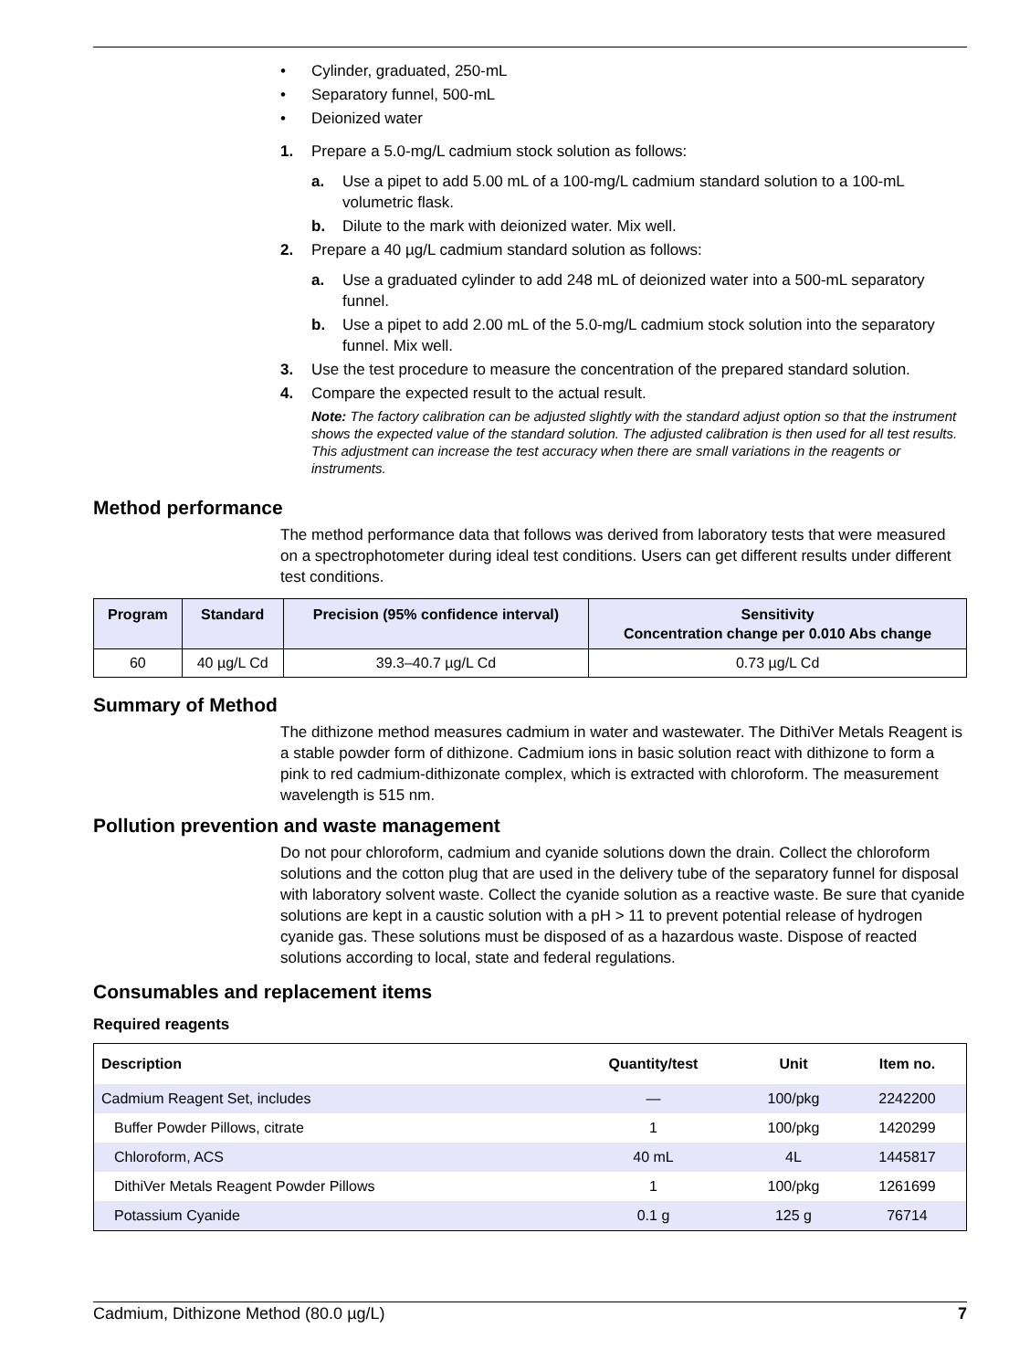• Cylinder, graduated, 250-mL
• Separatory funnel, 500-mL
• Deionized water
1. Prepare a 5.0-mg/L cadmium stock solution as follows:
a. Use a pipet to add 5.00 mL of a 100-mg/L cadmium standard solution to a 100-mL volumetric flask.
b. Dilute to the mark with deionized water. Mix well.
2. Prepare a 40 µg/L cadmium standard solution as follows:
a. Use a graduated cylinder to add 248 mL of deionized water into a 500-mL separatory funnel.
b. Use a pipet to add 2.00 mL of the 5.0-mg/L cadmium stock solution into the separatory funnel. Mix well.
3. Use the test procedure to measure the concentration of the prepared standard solution.
4. Compare the expected result to the actual result.
Note: The factory calibration can be adjusted slightly with the standard adjust option so that the instrument shows the expected value of the standard solution. The adjusted calibration is then used for all test results. This adjustment can increase the test accuracy when there are small variations in the reagents or instruments.
Method performance
The method performance data that follows was derived from laboratory tests that were measured on a spectrophotometer during ideal test conditions. Users can get different results under different test conditions.
| Program | Standard | Precision (95% confidence interval) | Sensitivity Concentration change per 0.010 Abs change |
| --- | --- | --- | --- |
| 60 | 40 µg/L Cd | 39.3–40.7 µg/L Cd | 0.73 µg/L Cd |
Summary of Method
The dithizone method measures cadmium in water and wastewater. The DithiVer Metals Reagent is a stable powder form of dithizone. Cadmium ions in basic solution react with dithizone to form a pink to red cadmium-dithizonate complex, which is extracted with chloroform. The measurement wavelength is 515 nm.
Pollution prevention and waste management
Do not pour chloroform, cadmium and cyanide solutions down the drain. Collect the chloroform solutions and the cotton plug that are used in the delivery tube of the separatory funnel for disposal with laboratory solvent waste. Collect the cyanide solution as a reactive waste. Be sure that cyanide solutions are kept in a caustic solution with a pH > 11 to prevent potential release of hydrogen cyanide gas. These solutions must be disposed of as a hazardous waste. Dispose of reacted solutions according to local, state and federal regulations.
Consumables and replacement items
Required reagents
| Description | Quantity/test | Unit | Item no. |
| --- | --- | --- | --- |
| Cadmium Reagent Set, includes | — | 100/pkg | 2242200 |
| Buffer Powder Pillows, citrate | 1 | 100/pkg | 1420299 |
| Chloroform, ACS | 40 mL | 4L | 1445817 |
| DithiVer Metals Reagent Powder Pillows | 1 | 100/pkg | 1261699 |
| Potassium Cyanide | 0.1 g | 125 g | 76714 |
Cadmium, Dithizone Method (80.0 µg/L) 7